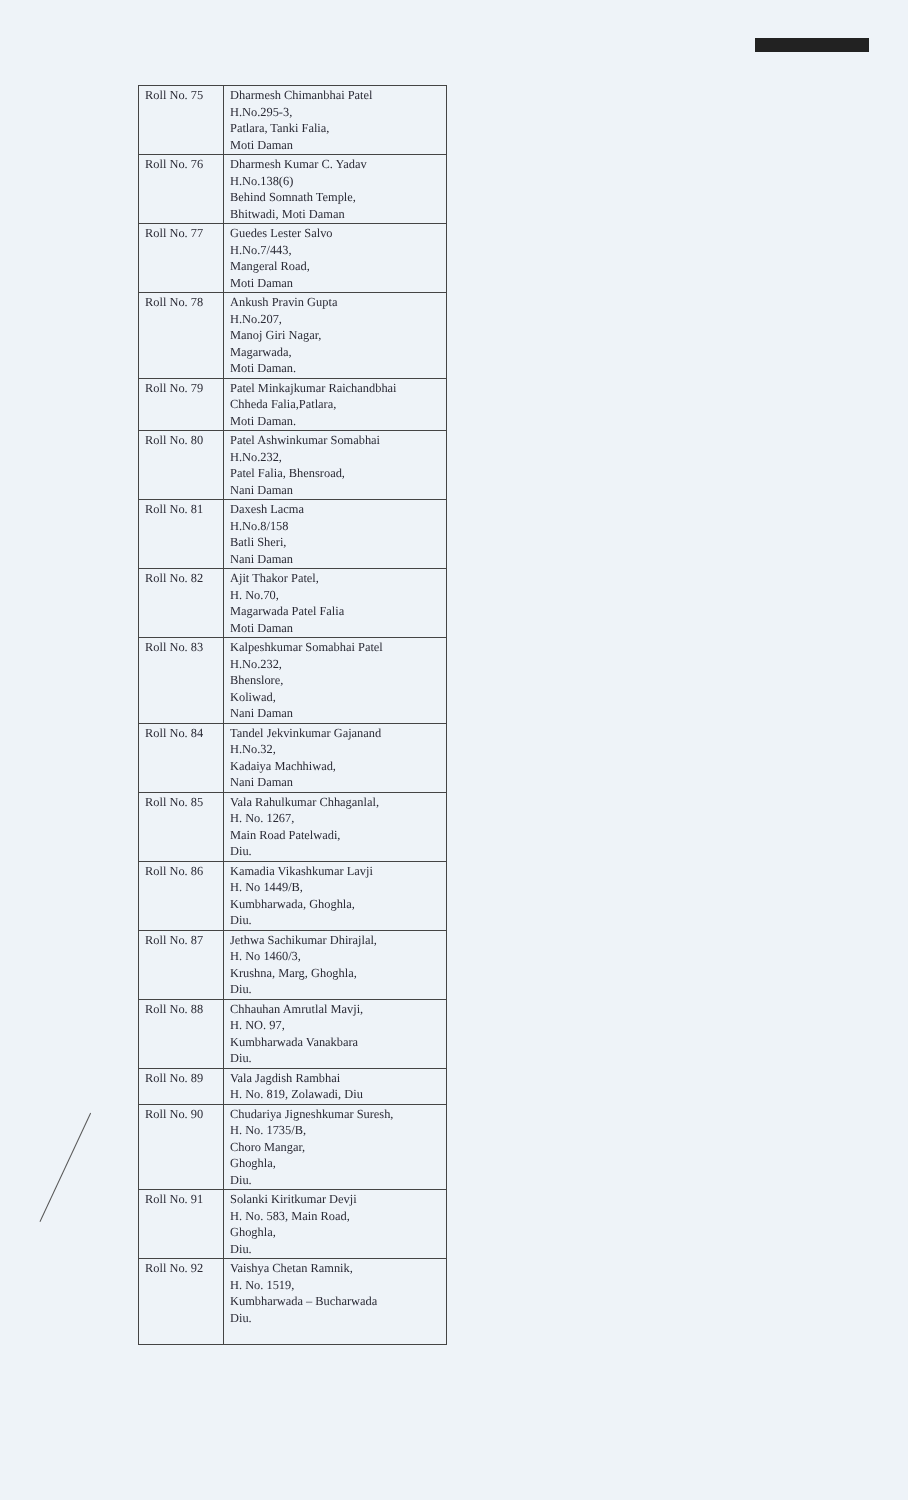| Roll No. 75 | Dharmesh Chimanbhai Patel H.No.295-3, Patlara, Tanki Falia, Moti Daman |
| Roll No. 76 | Dharmesh Kumar C. Yadav H.No.138(6) Behind Somnath Temple, Bhitwadi, Moti Daman |
| Roll No. 77 | Guedes Lester Salvo H.No.7/443, Mangeral Road, Moti Daman |
| Roll No. 78 | Ankush Pravin Gupta H.No.207, Manoj Giri Nagar, Magarwada, Moti Daman. |
| Roll No. 79 | Patel Minkajkumar Raichandbhai Chheda Falia,Patlara, Moti Daman. |
| Roll No. 80 | Patel Ashwinkumar Somabhai H.No.232, Patel Falia, Bhensroad, Nani Daman |
| Roll No. 81 | Daxesh Lacma H.No.8/158 Batli Sheri, Nani Daman |
| Roll No. 82 | Ajit Thakor Patel, H. No.70, Magarwada Patel Falia Moti Daman |
| Roll No. 83 | Kalpeshkumar Somabhai Patel H.No.232, Bhenslore, Koliwad, Nani Daman |
| Roll No. 84 | Tandel Jekvinkumar Gajanand H.No.32, Kadaiya Machhiwad, Nani Daman |
| Roll No. 85 | Vala Rahulkumar Chhaganlal, H. No. 1267, Main Road Patelwadi, Diu. |
| Roll No. 86 | Kamadia Vikashkumar Lavji H. No 1449/B, Kumbharwada, Ghoghla, Diu. |
| Roll No. 87 | Jethwa Sachikumar Dhirajlal, H. No 1460/3, Krushna, Marg, Ghoghla, Diu. |
| Roll No. 88 | Chhauhan Amrutlal Mavji, H. NO. 97, Kumbharwada Vanakbara Diu. |
| Roll No. 89 | Vala Jagdish Rambhai H. No. 819, Zolawadi, Diu |
| Roll No. 90 | Chudariya Jigneshkumar Suresh, H. No. 1735/B, Choro Mangar, Ghoghla, Diu. |
| Roll No. 91 | Solanki Kiritkumar Devji H. No. 583, Main Road, Ghoghla, Diu. |
| Roll No. 92 | Vaishya Chetan Ramnik, H. No. 1519, Kumbharwada – Bucharwada Diu. |